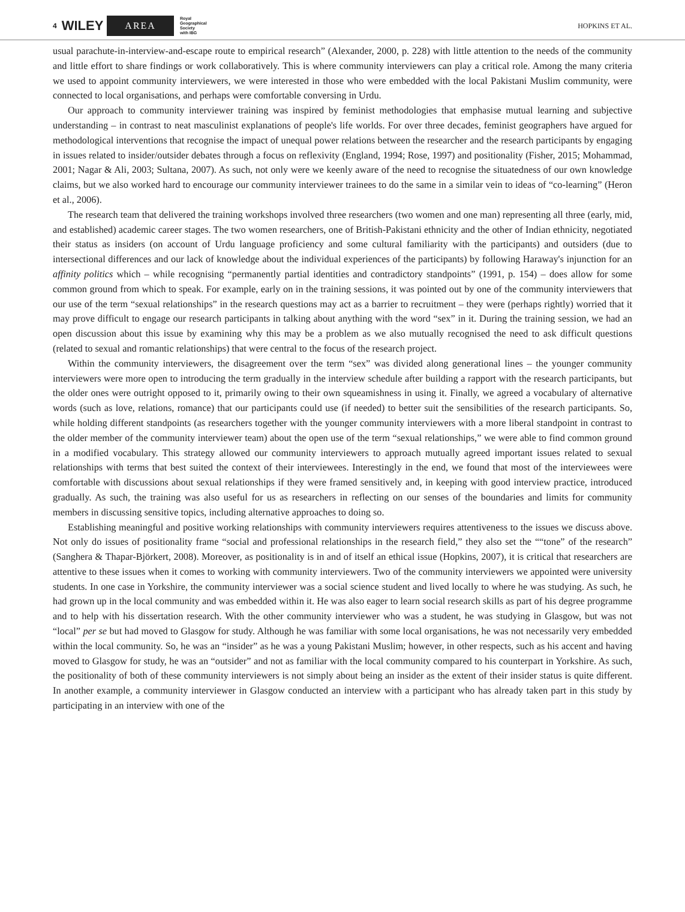4 WILEY AREA Royal
Geographical
Society
with IBG HOPKINS ET AL.
usual parachute-in-interview-and-escape route to empirical research” (Alexander, 2000, p. 228) with little attention to the needs of the community and little effort to share findings or work collaboratively. This is where community interviewers can play a critical role. Among the many criteria we used to appoint community interviewers, we were interested in those who were embedded with the local Pakistani Muslim community, were connected to local organisations, and perhaps were comfortable conversing in Urdu.
Our approach to community interviewer training was inspired by feminist methodologies that emphasise mutual learning and subjective understanding – in contrast to neat masculinist explanations of people's life worlds. For over three decades, feminist geographers have argued for methodological interventions that recognise the impact of unequal power relations between the researcher and the research participants by engaging in issues related to insider/outsider debates through a focus on reflexivity (England, 1994; Rose, 1997) and positionality (Fisher, 2015; Mohammad, 2001; Nagar & Ali, 2003; Sultana, 2007). As such, not only were we keenly aware of the need to recognise the situatedness of our own knowledge claims, but we also worked hard to encourage our community interviewer trainees to do the same in a similar vein to ideas of “co-learning” (Heron et al., 2006).
The research team that delivered the training workshops involved three researchers (two women and one man) representing all three (early, mid, and established) academic career stages. The two women researchers, one of British-Pakistani ethnicity and the other of Indian ethnicity, negotiated their status as insiders (on account of Urdu language proficiency and some cultural familiarity with the participants) and outsiders (due to intersectional differences and our lack of knowledge about the individual experiences of the participants) by following Haraway's injunction for an affinity politics which – while recognising “permanently partial identities and contradictory standpoints” (1991, p. 154) – does allow for some common ground from which to speak. For example, early on in the training sessions, it was pointed out by one of the community interviewers that our use of the term “sexual relationships” in the research questions may act as a barrier to recruitment – they were (perhaps rightly) worried that it may prove difficult to engage our research participants in talking about anything with the word “sex” in it. During the training session, we had an open discussion about this issue by examining why this may be a problem as we also mutually recognised the need to ask difficult questions (related to sexual and romantic relationships) that were central to the focus of the research project.
Within the community interviewers, the disagreement over the term “sex” was divided along generational lines – the younger community interviewers were more open to introducing the term gradually in the interview schedule after building a rapport with the research participants, but the older ones were outright opposed to it, primarily owing to their own squeamishness in using it. Finally, we agreed a vocabulary of alternative words (such as love, relations, romance) that our participants could use (if needed) to better suit the sensibilities of the research participants. So, while holding different standpoints (as researchers together with the younger community interviewers with a more liberal standpoint in contrast to the older member of the community interviewer team) about the open use of the term “sexual relationships,” we were able to find common ground in a modified vocabulary. This strategy allowed our community interviewers to approach mutually agreed important issues related to sexual relationships with terms that best suited the context of their interviewees. Interestingly in the end, we found that most of the interviewees were comfortable with discussions about sexual relationships if they were framed sensitively and, in keeping with good interview practice, introduced gradually. As such, the training was also useful for us as researchers in reflecting on our senses of the boundaries and limits for community members in discussing sensitive topics, including alternative approaches to doing so.
Establishing meaningful and positive working relationships with community interviewers requires attentiveness to the issues we discuss above. Not only do issues of positionality frame “social and professional relationships in the research field,” they also set the ““tone” of the research” (Sanghera & Thapar-Björkert, 2008). Moreover, as positionality is in and of itself an ethical issue (Hopkins, 2007), it is critical that researchers are attentive to these issues when it comes to working with community interviewers. Two of the community interviewers we appointed were university students. In one case in Yorkshire, the community interviewer was a social science student and lived locally to where he was studying. As such, he had grown up in the local community and was embedded within it. He was also eager to learn social research skills as part of his degree programme and to help with his dissertation research. With the other community interviewer who was a student, he was studying in Glasgow, but was not “local” per se but had moved to Glasgow for study. Although he was familiar with some local organisations, he was not necessarily very embedded within the local community. So, he was an “insider” as he was a young Pakistani Muslim; however, in other respects, such as his accent and having moved to Glasgow for study, he was an “outsider” and not as familiar with the local community compared to his counterpart in Yorkshire. As such, the positionality of both of these community interviewers is not simply about being an insider as the extent of their insider status is quite different. In another example, a community interviewer in Glasgow conducted an interview with a participant who has already taken part in this study by participating in an interview with one of the